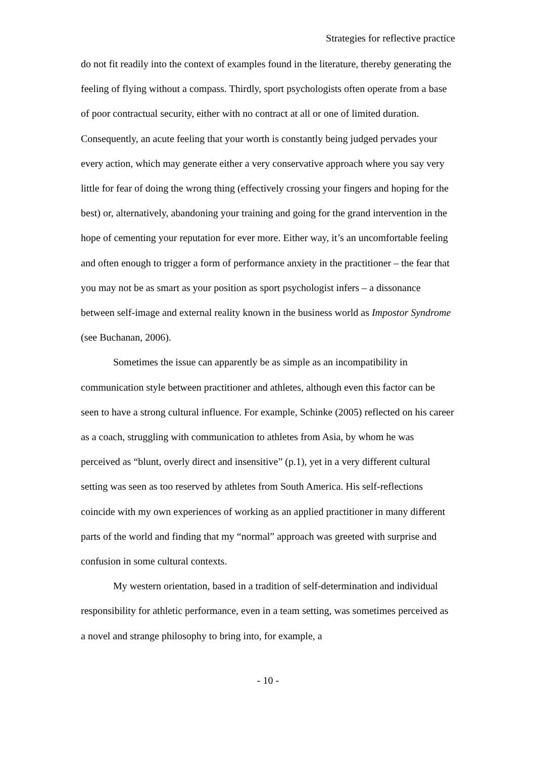Strategies for reflective practice
do not fit readily into the context of examples found in the literature, thereby generating the feeling of flying without a compass. Thirdly, sport psychologists often operate from a base of poor contractual security, either with no contract at all or one of limited duration. Consequently, an acute feeling that your worth is constantly being judged pervades your every action, which may generate either a very conservative approach where you say very little for fear of doing the wrong thing (effectively crossing your fingers and hoping for the best) or, alternatively, abandoning your training and going for the grand intervention in the hope of cementing your reputation for ever more. Either way, it’s an uncomfortable feeling and often enough to trigger a form of performance anxiety in the practitioner – the fear that you may not be as smart as your position as sport psychologist infers – a dissonance between self-image and external reality known in the business world as Impostor Syndrome (see Buchanan, 2006).
Sometimes the issue can apparently be as simple as an incompatibility in communication style between practitioner and athletes, although even this factor can be seen to have a strong cultural influence. For example, Schinke (2005) reflected on his career as a coach, struggling with communication to athletes from Asia, by whom he was perceived as “blunt, overly direct and insensitive” (p.1), yet in a very different cultural setting was seen as too reserved by athletes from South America. His self-reflections coincide with my own experiences of working as an applied practitioner in many different parts of the world and finding that my “normal” approach was greeted with surprise and confusion in some cultural contexts.
My western orientation, based in a tradition of self-determination and individual responsibility for athletic performance, even in a team setting, was sometimes perceived as a novel and strange philosophy to bring into, for example, a
- 10 -